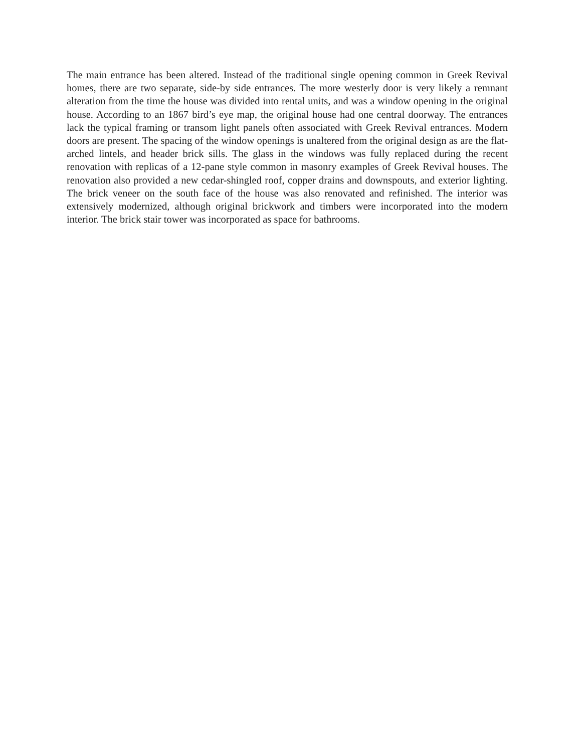The main entrance has been altered. Instead of the traditional single opening common in Greek Revival homes, there are two separate, side-by side entrances. The more westerly door is very likely a remnant alteration from the time the house was divided into rental units, and was a window opening in the original house. According to an 1867 bird’s eye map, the original house had one central doorway. The entrances lack the typical framing or transom light panels often associated with Greek Revival entrances. Modern doors are present. The spacing of the window openings is unaltered from the original design as are the flat-arched lintels, and header brick sills. The glass in the windows was fully replaced during the recent renovation with replicas of a 12-pane style common in masonry examples of Greek Revival houses. The renovation also provided a new cedar-shingled roof, copper drains and downspouts, and exterior lighting. The brick veneer on the south face of the house was also renovated and refinished. The interior was extensively modernized, although original brickwork and timbers were incorporated into the modern interior. The brick stair tower was incorporated as space for bathrooms.